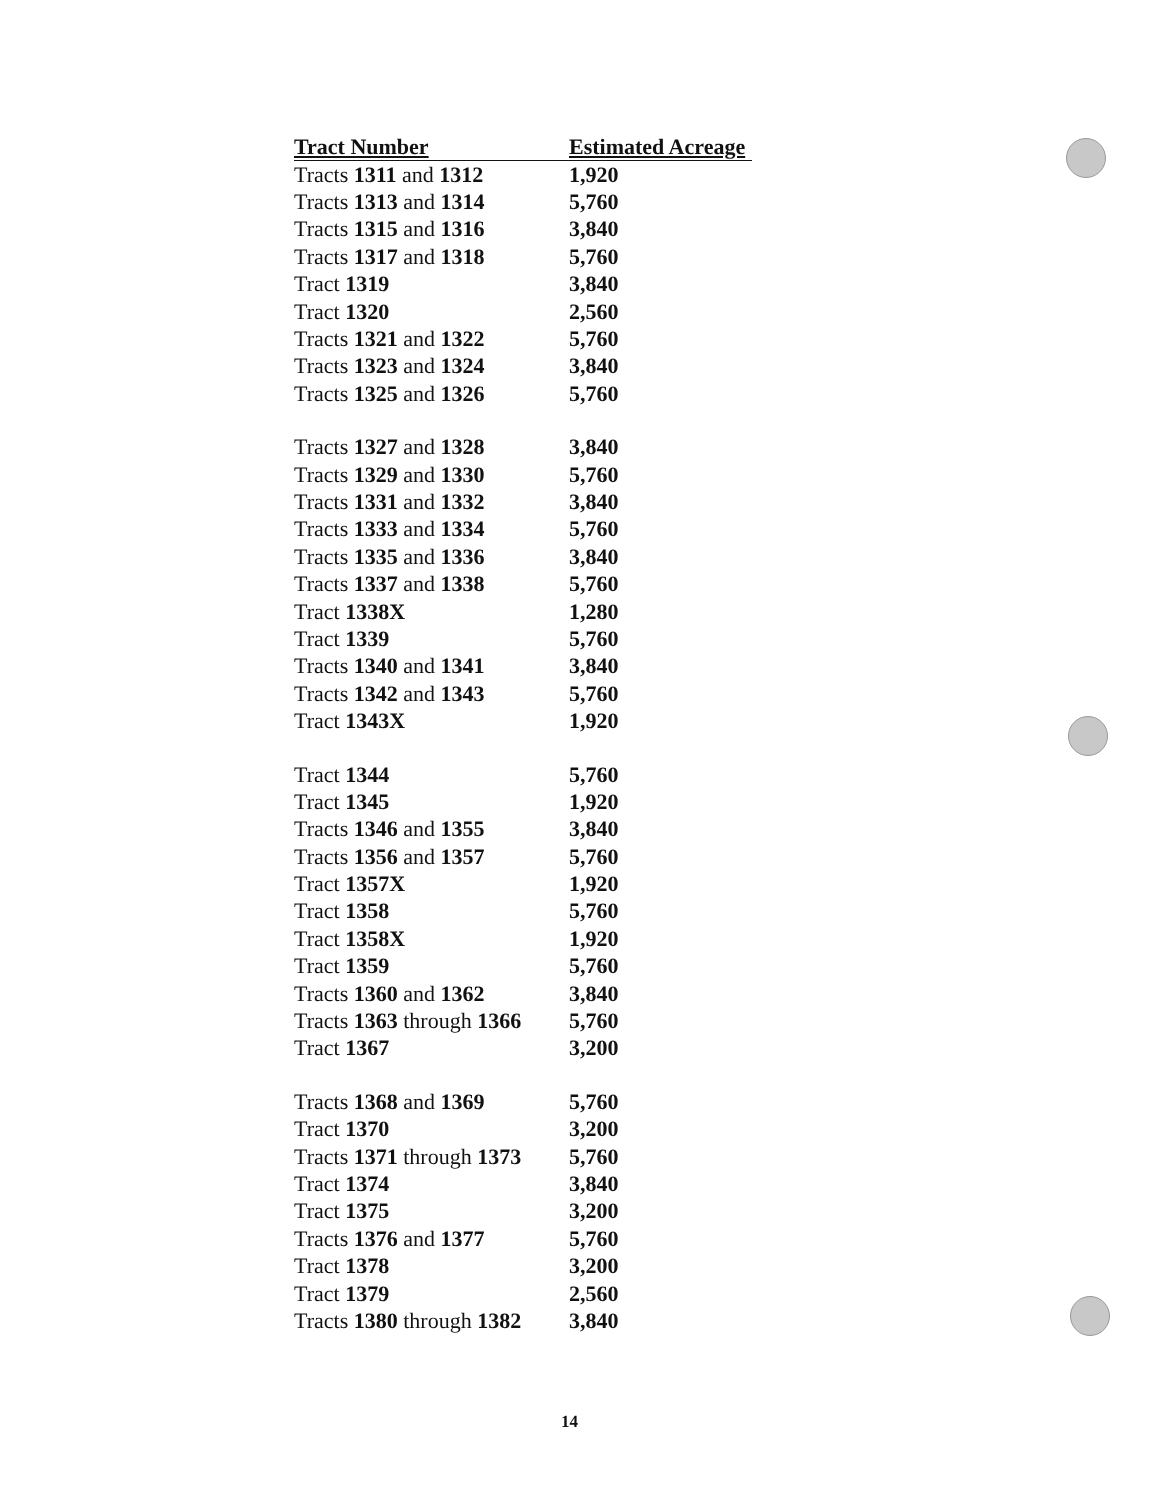| Tract Number | Estimated Acreage |
| --- | --- |
| Tracts 1311 and 1312 | 1,920 |
| Tracts 1313 and 1314 | 5,760 |
| Tracts 1315 and 1316 | 3,840 |
| Tracts 1317 and 1318 | 5,760 |
| Tract 1319 | 3,840 |
| Tract 1320 | 2,560 |
| Tracts 1321 and 1322 | 5,760 |
| Tracts 1323 and 1324 | 3,840 |
| Tracts 1325 and 1326 | 5,760 |
| Tracts 1327 and 1328 | 3,840 |
| Tracts 1329 and 1330 | 5,760 |
| Tracts 1331 and 1332 | 3,840 |
| Tracts 1333 and 1334 | 5,760 |
| Tracts 1335 and 1336 | 3,840 |
| Tracts 1337 and 1338 | 5,760 |
| Tract 1338X | 1,280 |
| Tract 1339 | 5,760 |
| Tracts 1340 and 1341 | 3,840 |
| Tracts 1342 and 1343 | 5,760 |
| Tract 1343X | 1,920 |
| Tract 1344 | 5,760 |
| Tract 1345 | 1,920 |
| Tracts 1346 and 1355 | 3,840 |
| Tracts 1356 and 1357 | 5,760 |
| Tract 1357X | 1,920 |
| Tract 1358 | 5,760 |
| Tract 1358X | 1,920 |
| Tract 1359 | 5,760 |
| Tracts 1360 and 1362 | 3,840 |
| Tracts 1363 through 1366 | 5,760 |
| Tract 1367 | 3,200 |
| Tracts 1368 and 1369 | 5,760 |
| Tract 1370 | 3,200 |
| Tracts 1371 through 1373 | 5,760 |
| Tract 1374 | 3,840 |
| Tract 1375 | 3,200 |
| Tracts 1376 and 1377 | 5,760 |
| Tract 1378 | 3,200 |
| Tract 1379 | 2,560 |
| Tracts 1380 through 1382 | 3,840 |
14